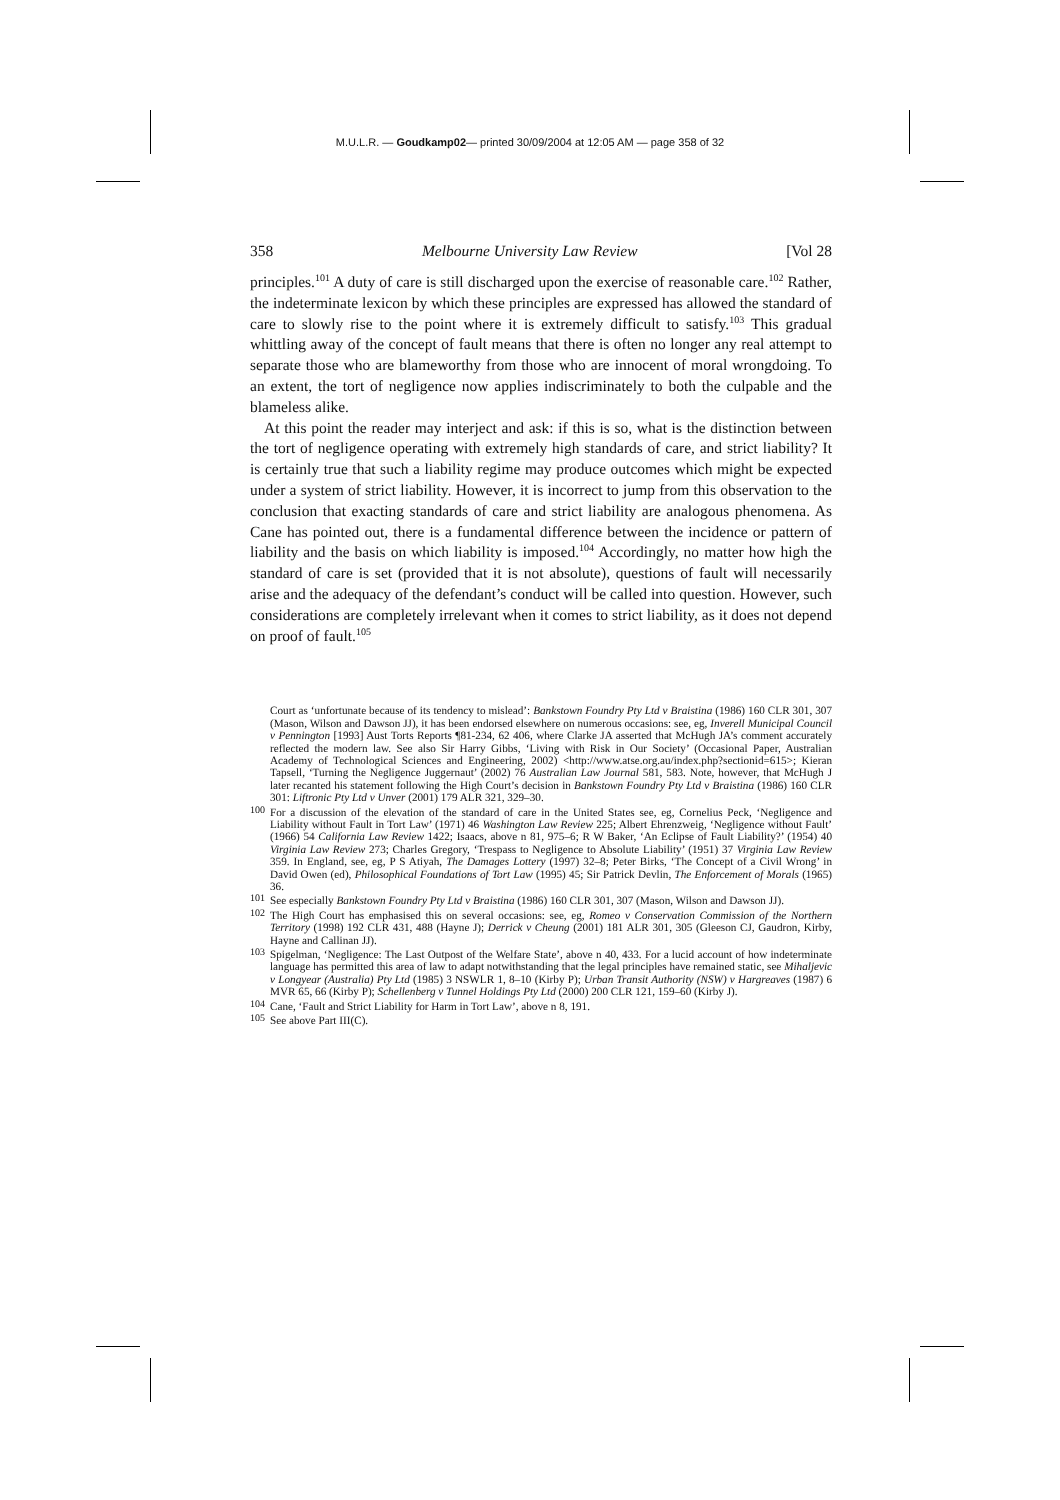M.U.L.R. — Goudkamp02— printed 30/09/2004 at 12:05 AM — page 358 of 32
358 Melbourne University Law Review [Vol 28
principles.<sup>101</sup> A duty of care is still discharged upon the exercise of reasonable care.<sup>102</sup> Rather, the indeterminate lexicon by which these principles are expressed has allowed the standard of care to slowly rise to the point where it is extremely difficult to satisfy.<sup>103</sup> This gradual whittling away of the concept of fault means that there is often no longer any real attempt to separate those who are blameworthy from those who are innocent of moral wrongdoing. To an extent, the tort of negligence now applies indiscriminately to both the culpable and the blameless alike.
At this point the reader may interject and ask: if this is so, what is the distinction between the tort of negligence operating with extremely high standards of care, and strict liability? It is certainly true that such a liability regime may produce outcomes which might be expected under a system of strict liability. However, it is incorrect to jump from this observation to the conclusion that exacting standards of care and strict liability are analogous phenomena. As Cane has pointed out, there is a fundamental difference between the incidence or pattern of liability and the basis on which liability is imposed.<sup>104</sup> Accordingly, no matter how high the standard of care is set (provided that it is not absolute), questions of fault will necessarily arise and the adequacy of the defendant’s conduct will be called into question. However, such considerations are completely irrelevant when it comes to strict liability, as it does not depend on proof of fault.<sup>105</sup>
Court as ‘unfortunate because of its tendency to mislead’: Bankstown Foundry Pty Ltd v Braistina (1986) 160 CLR 301, 307 (Mason, Wilson and Dawson JJ), it has been endorsed elsewhere on numerous occasions: see, eg, Inverell Municipal Council v Pennington [1993] Aust Torts Reports ¶81-234, 62 406, where Clarke JA asserted that McHugh JA’s comment accurately reflected the modern law. See also Sir Harry Gibbs, ‘Living with Risk in Our Society’ (Occasional Paper, Australian Academy of Technological Sciences and Engineering, 2002) <http://www.atse.org.au/index.php?sectionid=615>; Kieran Tapsell, ‘Turning the Negligence Juggernaut’ (2002) 76 Australian Law Journal 581, 583. Note, however, that McHugh J later recanted his statement following the High Court’s decision in Bankstown Foundry Pty Ltd v Braistina (1986) 160 CLR 301: Liftronic Pty Ltd v Unver (2001) 179 ALR 321, 329–30.
100 For a discussion of the elevation of the standard of care in the United States see, eg, Cornelius Peck, ‘Negligence and Liability without Fault in Tort Law’ (1971) 46 Washington Law Review 225; Albert Ehrenzweig, ‘Negligence without Fault’ (1966) 54 California Law Review 1422; Isaacs, above n 81, 975–6; R W Baker, ‘An Eclipse of Fault Liability?’ (1954) 40 Virginia Law Review 273; Charles Gregory, ‘Trespass to Negligence to Absolute Liability’ (1951) 37 Virginia Law Review 359. In England, see, eg, P S Atiyah, The Damages Lottery (1997) 32–8; Peter Birks, ‘The Concept of a Civil Wrong’ in David Owen (ed), Philosophical Foundations of Tort Law (1995) 45; Sir Patrick Devlin, The Enforcement of Morals (1965) 36.
101 See especially Bankstown Foundry Pty Ltd v Braistina (1986) 160 CLR 301, 307 (Mason, Wilson and Dawson JJ).
102 The High Court has emphasised this on several occasions: see, eg, Romeo v Conservation Commission of the Northern Territory (1998) 192 CLR 431, 488 (Hayne J); Derrick v Cheung (2001) 181 ALR 301, 305 (Gleeson CJ, Gaudron, Kirby, Hayne and Callinan JJ).
103 Spigelman, ‘Negligence: The Last Outpost of the Welfare State’, above n 40, 433. For a lucid account of how indeterminate language has permitted this area of law to adapt notwithstanding that the legal principles have remained static, see Mihaljevic v Longyear (Australia) Pty Ltd (1985) 3 NSWLR 1, 8–10 (Kirby P); Urban Transit Authority (NSW) v Hargreaves (1987) 6 MVR 65, 66 (Kirby P); Schellenberg v Tunnel Holdings Pty Ltd (2000) 200 CLR 121, 159–60 (Kirby J).
104 Cane, ‘Fault and Strict Liability for Harm in Tort Law’, above n 8, 191.
105 See above Part III(C).